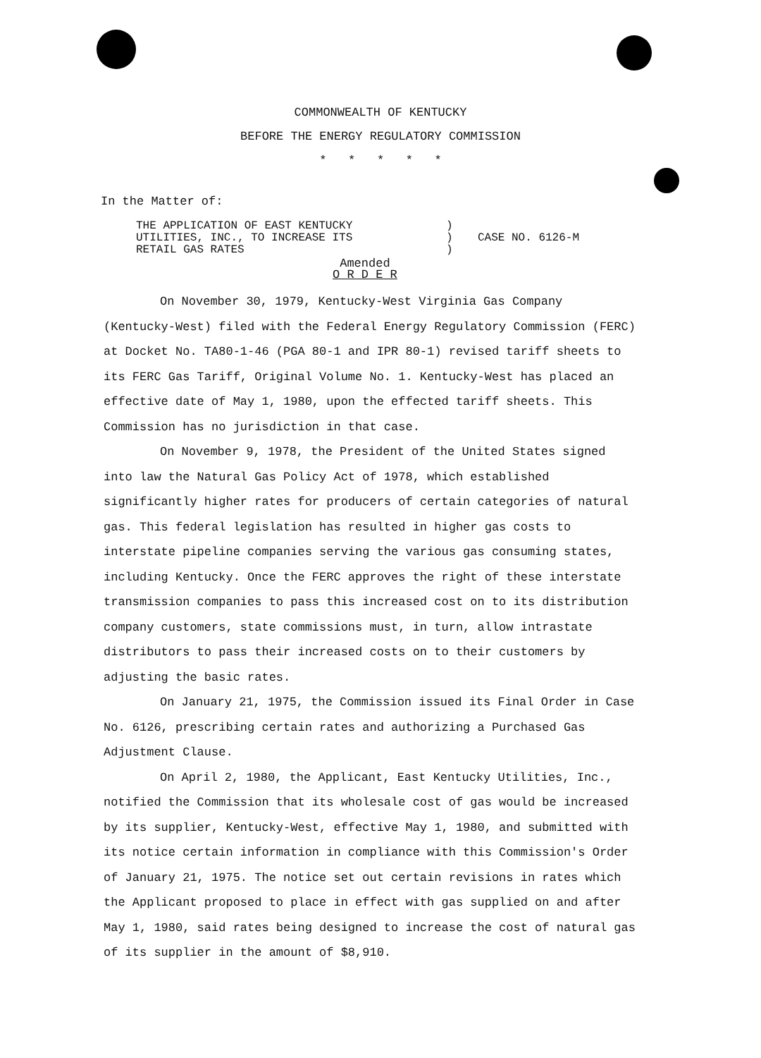COMMONWEALTH OF KENTUCKY
BEFORE THE ENERGY REGULATORY COMMISSION
* * * * *
In the Matter of:
THE APPLICATION OF EAST KENTUCKY
UTILITIES, INC., TO INCREASE ITS
RETAIL GAS RATES
)
)
)
CASE NO. 6126-M
Amended
O R D E R
On November 30, 1979, Kentucky-West Virginia Gas Company (Kentucky-West) filed with the Federal Energy Regulatory Commission (FERC) at Docket No. TA80-1-46 (PGA 80-1 and IPR 80-1) revised tariff sheets to its FERC Gas Tariff, Original Volume No. 1. Kentucky-West has placed an effective date of May 1, 1980, upon the effected tariff sheets. This Commission has no jurisdiction in that case.
On November 9, 1978, the President of the United States signed into law the Natural Gas Policy Act of 1978, which established significantly higher rates for producers of certain categories of natural gas. This federal legislation has resulted in higher gas costs to interstate pipeline companies serving the various gas consuming states, including Kentucky. Once the FERC approves the right of these interstate transmission companies to pass this increased cost on to its distribution company customers, state commissions must, in turn, allow intrastate distributors to pass their increased costs on to their customers by adjusting the basic rates.
On January 21, 1975, the Commission issued its Final Order in Case No. 6126, prescribing certain rates and authorizing a Purchased Gas Adjustment Clause.
On April 2, 1980, the Applicant, East Kentucky Utilities, Inc., notified the Commission that its wholesale cost of gas would be increased by its supplier, Kentucky-West, effective May 1, 1980, and submitted with its notice certain information in compliance with this Commission's Order of January 21, 1975. The notice set out certain revisions in rates which the Applicant proposed to place in effect with gas supplied on and after May 1, 1980, said rates being designed to increase the cost of natural gas of its supplier in the amount of $8,910.